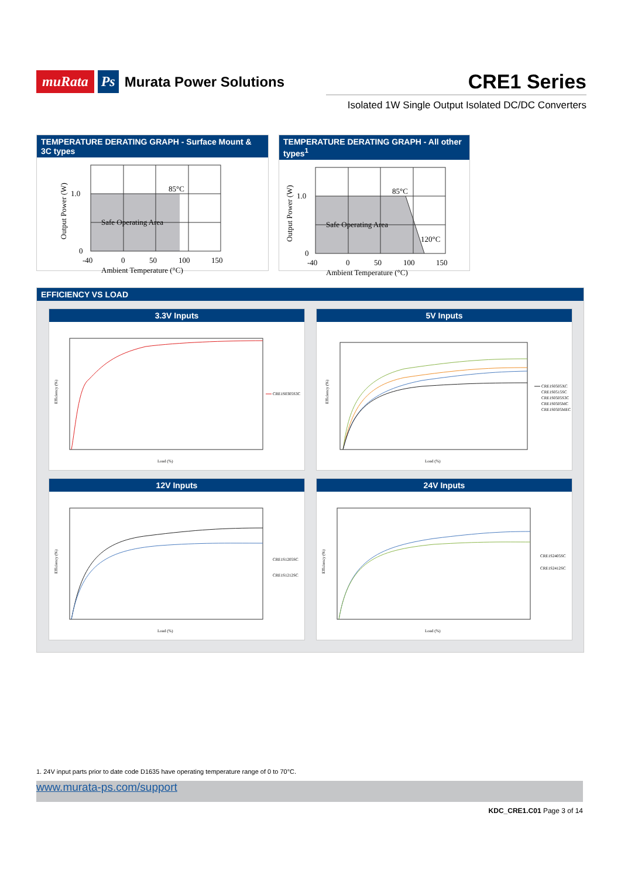muRata Ps Murata Power Solutions
CRE1 Series
Isolated 1W Single Output Isolated DC/DC Converters
TEMPERATURE DERATING GRAPH - Surface Mount & 3C types
85°C
Safe Operating Area
1.0
0
-40
0
50
100
150
Ambient Temperature (°C)
Output Power (W)
TEMPERATURE DERATING GRAPH - All other types<sup>1</sup>
85°C
Safe Operating Area
120°C
1.0
0
-40
0
50
100
150
Ambient Temperature (°C)
Output Power (W)
EFFICIENCY VS LOAD
3.3V Inputs
CRE1S0305S3C
Load (%)
Efficiency (%)
5V Inputs
CRE1S0505XC
CRE1S0515SC
CRE1S0505S3C
CRE1S0505MC
CRE1S0505MEC
Load (%)
Efficiency (%)
12V Inputs
CRE1S1205SC
CRE1S1212SC
Load (%)
Efficiency (%)
24V Inputs
CRE1S2405SC
CRE1S2412SC
Load (%)
Efficiency (%)
1. 24V input parts prior to date code D1635 have operating temperature range of 0 to 70°C.
www.murata-ps.com/support
KDC_CRE1.C01 Page 3 of 14